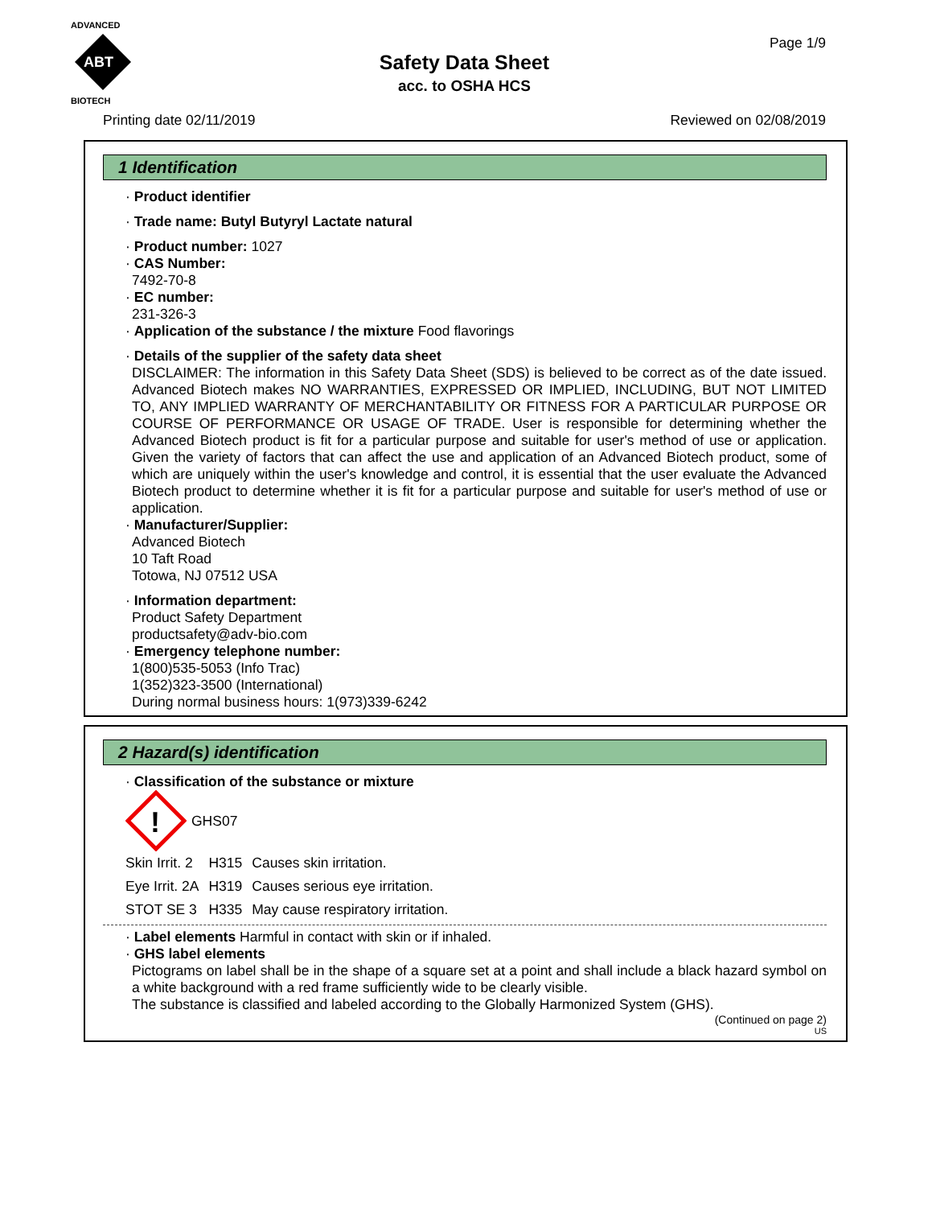ADVANCED
ABT
BIOTECH
Safety Data Sheet
acc. to OSHA HCS
Page 1/9
Printing date 02/11/2019 Reviewed on 02/08/2019
1 Identification
· Product identifier
· Trade name: Butyl Butyryl Lactate natural
· Product number: 1027
· CAS Number:
7492-70-8
· EC number:
231-326-3
· Application of the substance / the mixture Food flavorings
· Details of the supplier of the safety data sheet
DISCLAIMER: The information in this Safety Data Sheet (SDS) is believed to be correct as of the date issued. Advanced Biotech makes NO WARRANTIES, EXPRESSED OR IMPLIED, INCLUDING, BUT NOT LIMITED TO, ANY IMPLIED WARRANTY OF MERCHANTABILITY OR FITNESS FOR A PARTICULAR PURPOSE OR COURSE OF PERFORMANCE OR USAGE OF TRADE. User is responsible for determining whether the Advanced Biotech product is fit for a particular purpose and suitable for user's method of use or application. Given the variety of factors that can affect the use and application of an Advanced Biotech product, some of which are uniquely within the user's knowledge and control, it is essential that the user evaluate the Advanced Biotech product to determine whether it is fit for a particular purpose and suitable for user's method of use or application.
· Manufacturer/Supplier:
Advanced Biotech
10 Taft Road
Totowa, NJ 07512 USA
· Information department:
Product Safety Department
productsafety@adv-bio.com
· Emergency telephone number:
1(800)535-5053 (Info Trac)
1(352)323-3500 (International)
During normal business hours: 1(973)339-6242
2 Hazard(s) identification
· Classification of the substance or mixture
!
GHS07
| Skin Irrit. 2 | H315 | Causes skin irritation. |
| Eye Irrit. 2A | H319 | Causes serious eye irritation. |
| STOT SE 3 | H335 | May cause respiratory irritation. |
· Label elements Harmful in contact with skin or if inhaled.
· GHS label elements
Pictograms on label shall be in the shape of a square set at a point and shall include a black hazard symbol on a white background with a red frame sufficiently wide to be clearly visible.
The substance is classified and labeled according to the Globally Harmonized System (GHS).
(Continued on page 2)
US